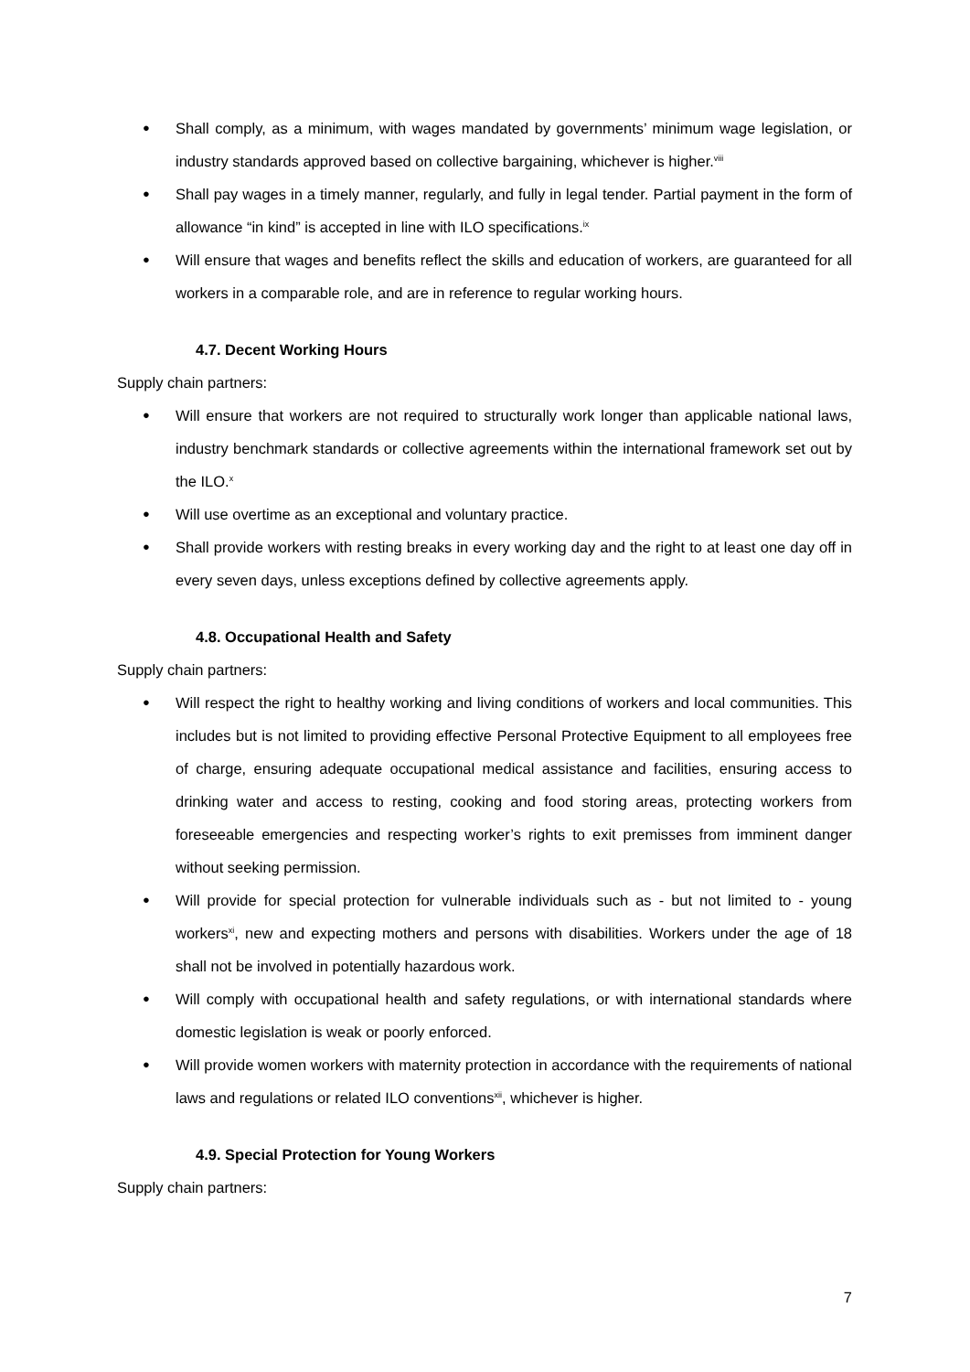Shall comply, as a minimum, with wages mandated by governments’ minimum wage legislation, or industry standards approved based on collective bargaining, whichever is higher.<sup>viii</sup>
Shall pay wages in a timely manner, regularly, and fully in legal tender. Partial payment in the form of allowance “in kind” is accepted in line with ILO specifications.<sup>ix</sup>
Will ensure that wages and benefits reflect the skills and education of workers, are guaranteed for all workers in a comparable role, and are in reference to regular working hours.
4.7. Decent Working Hours
Supply chain partners:
Will ensure that workers are not required to structurally work longer than applicable national laws, industry benchmark standards or collective agreements within the international framework set out by the ILO.<sup>x</sup>
Will use overtime as an exceptional and voluntary practice.
Shall provide workers with resting breaks in every working day and the right to at least one day off in every seven days, unless exceptions defined by collective agreements apply.
4.8. Occupational Health and Safety
Supply chain partners:
Will respect the right to healthy working and living conditions of workers and local communities. This includes but is not limited to providing effective Personal Protective Equipment to all employees free of charge, ensuring adequate occupational medical assistance and facilities, ensuring access to drinking water and access to resting, cooking and food storing areas, protecting workers from foreseeable emergencies and respecting worker’s rights to exit premisses from imminent danger without seeking permission.
Will provide for special protection for vulnerable individuals such as - but not limited to - young workers<sup>xi</sup>, new and expecting mothers and persons with disabilities. Workers under the age of 18 shall not be involved in potentially hazardous work.
Will comply with occupational health and safety regulations, or with international standards where domestic legislation is weak or poorly enforced.
Will provide women workers with maternity protection in accordance with the requirements of national laws and regulations or related ILO conventions<sup>xii</sup>, whichever is higher.
4.9. Special Protection for Young Workers
Supply chain partners:
7